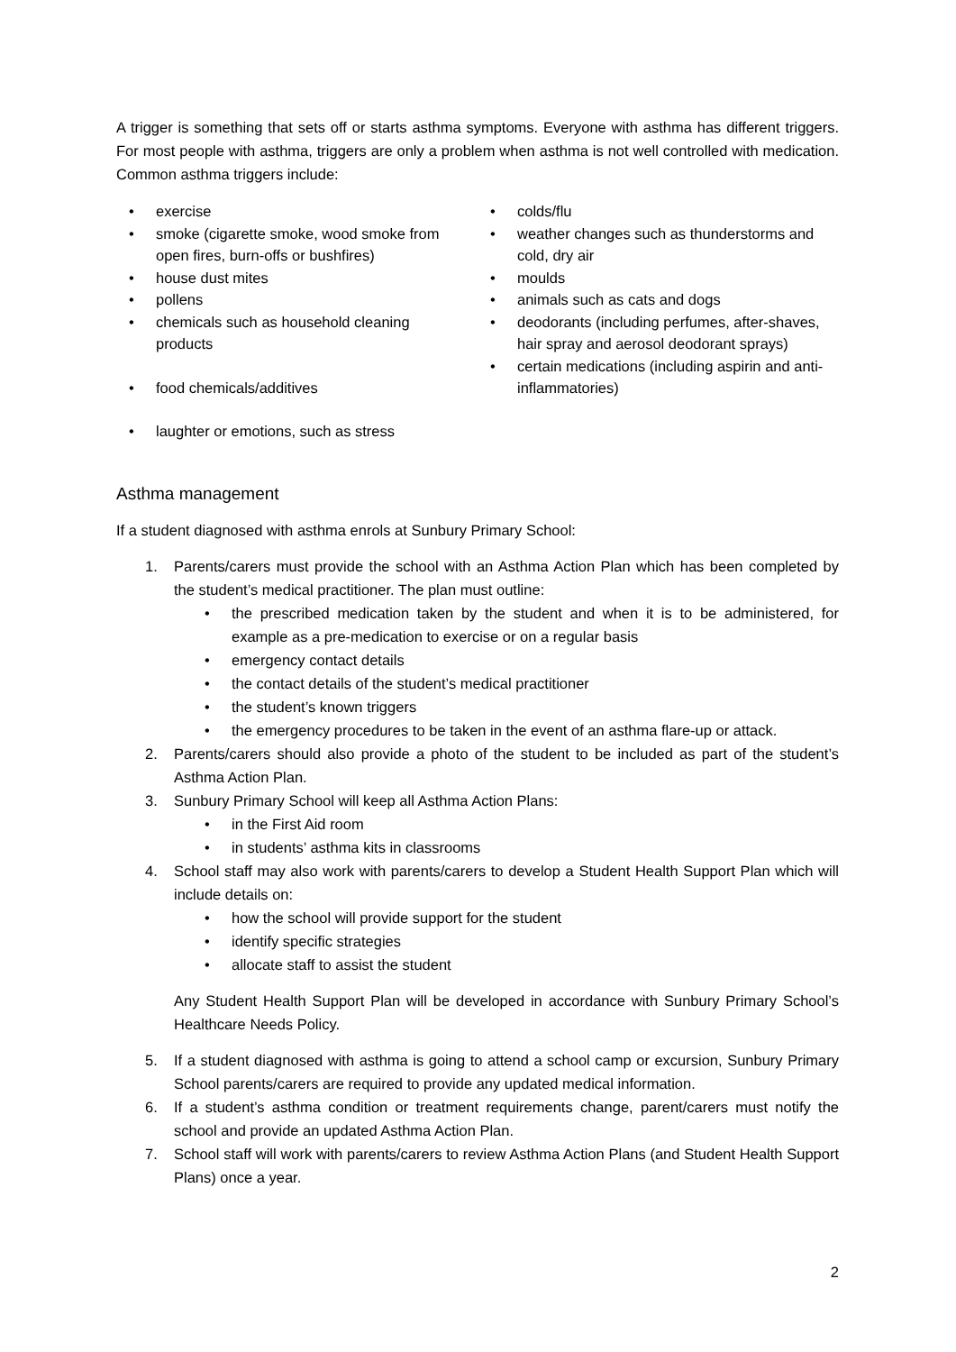A trigger is something that sets off or starts asthma symptoms. Everyone with asthma has different triggers. For most people with asthma, triggers are only a problem when asthma is not well controlled with medication. Common asthma triggers include:
• exercise
• smoke (cigarette smoke, wood smoke from open fires, burn-offs or bushfires)
• house dust mites
• pollens
• chemicals such as household cleaning products
• food chemicals/additives
• laughter or emotions, such as stress
• colds/flu
• weather changes such as thunderstorms and cold, dry air
• moulds
• animals such as cats and dogs
• deodorants (including perfumes, after-shaves, hair spray and aerosol deodorant sprays)
• certain medications (including aspirin and anti-inflammatories)
Asthma management
If a student diagnosed with asthma enrols at Sunbury Primary School:
1. Parents/carers must provide the school with an Asthma Action Plan which has been completed by the student’s medical practitioner. The plan must outline:
• the prescribed medication taken by the student and when it is to be administered, for example as a pre-medication to exercise or on a regular basis
• emergency contact details
• the contact details of the student’s medical practitioner
• the student’s known triggers
• the emergency procedures to be taken in the event of an asthma flare-up or attack.
2. Parents/carers should also provide a photo of the student to be included as part of the student’s Asthma Action Plan.
3. Sunbury Primary School will keep all Asthma Action Plans:
• in the First Aid room
• in students’ asthma kits in classrooms
4. School staff may also work with parents/carers to develop a Student Health Support Plan which will include details on:
• how the school will provide support for the student
• identify specific strategies
• allocate staff to assist the student
Any Student Health Support Plan will be developed in accordance with Sunbury Primary School’s Healthcare Needs Policy.
5. If a student diagnosed with asthma is going to attend a school camp or excursion, Sunbury Primary School parents/carers are required to provide any updated medical information.
6. If a student’s asthma condition or treatment requirements change, parent/carers must notify the school and provide an updated Asthma Action Plan.
7. School staff will work with parents/carers to review Asthma Action Plans (and Student Health Support Plans) once a year.
2